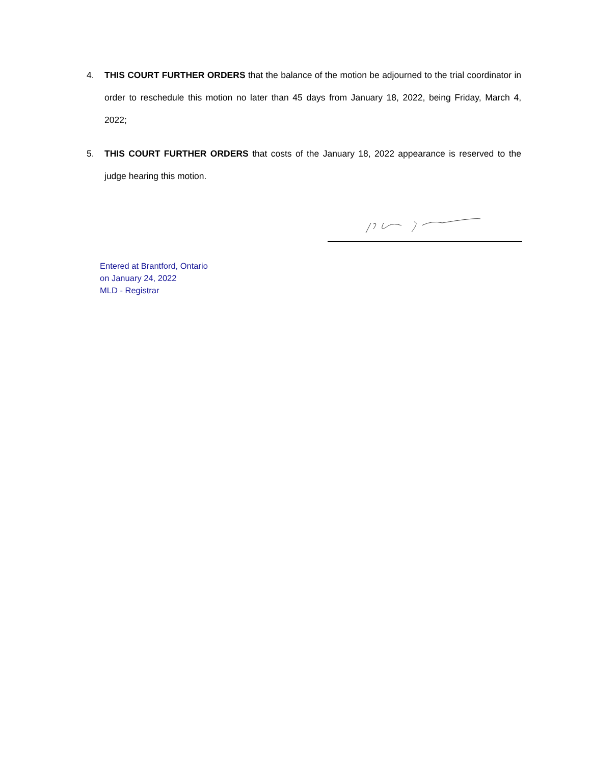4. THIS COURT FURTHER ORDERS that the balance of the motion be adjourned to the trial coordinator in order to reschedule this motion no later than 45 days from January 18, 2022, being Friday, March 4, 2022;
5. THIS COURT FURTHER ORDERS that costs of the January 18, 2022 appearance is reserved to the judge hearing this motion.
Entered at Brantford, Ontario
on January 24, 2022
MLD - Registrar